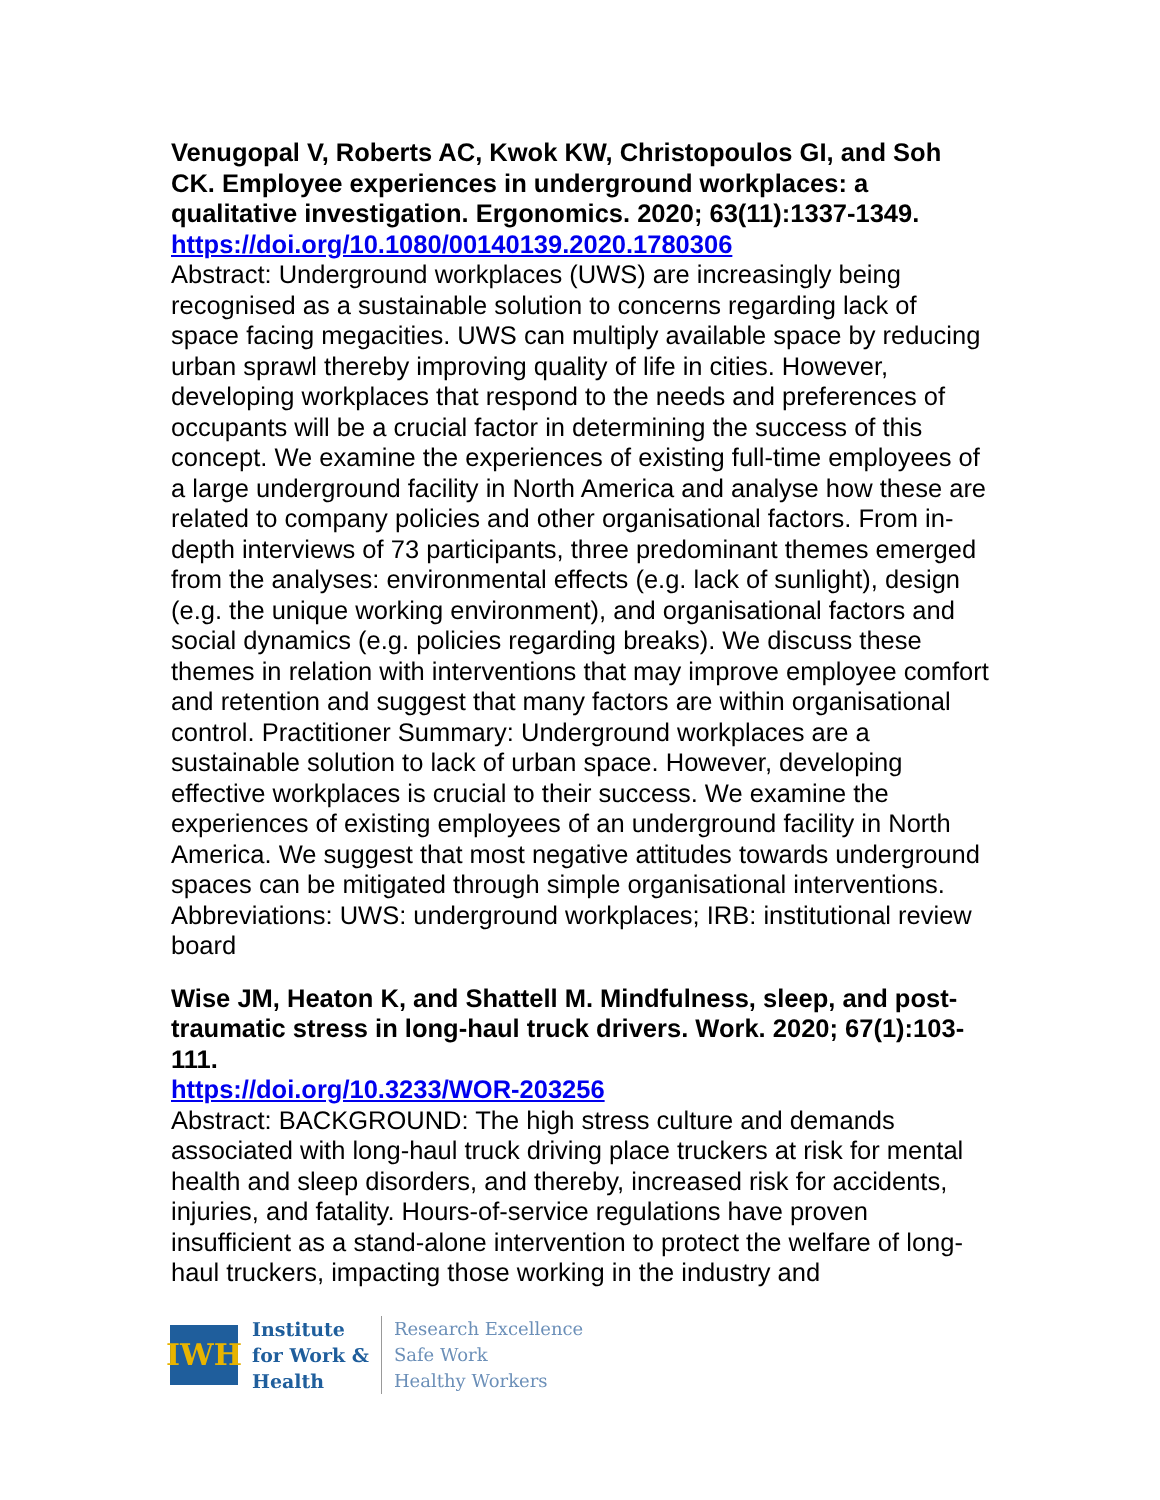Venugopal V, Roberts AC, Kwok KW, Christopoulos GI, and Soh CK. Employee experiences in underground workplaces: a qualitative investigation. Ergonomics. 2020; 63(11):1337-1349.
https://doi.org/10.1080/00140139.2020.1780306
Abstract: Underground workplaces (UWS) are increasingly being recognised as a sustainable solution to concerns regarding lack of space facing megacities. UWS can multiply available space by reducing urban sprawl thereby improving quality of life in cities. However, developing workplaces that respond to the needs and preferences of occupants will be a crucial factor in determining the success of this concept. We examine the experiences of existing full-time employees of a large underground facility in North America and analyse how these are related to company policies and other organisational factors. From in-depth interviews of 73 participants, three predominant themes emerged from the analyses: environmental effects (e.g. lack of sunlight), design (e.g. the unique working environment), and organisational factors and social dynamics (e.g. policies regarding breaks). We discuss these themes in relation with interventions that may improve employee comfort and retention and suggest that many factors are within organisational control. Practitioner Summary: Underground workplaces are a sustainable solution to lack of urban space. However, developing effective workplaces is crucial to their success. We examine the experiences of existing employees of an underground facility in North America. We suggest that most negative attitudes towards underground spaces can be mitigated through simple organisational interventions. Abbreviations: UWS: underground workplaces; IRB: institutional review board
Wise JM, Heaton K, and Shattell M. Mindfulness, sleep, and post-traumatic stress in long-haul truck drivers. Work. 2020; 67(1):103-111.
https://doi.org/10.3233/WOR-203256
Abstract: BACKGROUND: The high stress culture and demands associated with long-haul truck driving place truckers at risk for mental health and sleep disorders, and thereby, increased risk for accidents, injuries, and fatality. Hours-of-service regulations have proven insufficient as a stand-alone intervention to protect the welfare of long-haul truckers, impacting those working in the industry and
IWH
Institute
for Work &
Health
Research Excellence
Safe Work
Healthy Workers